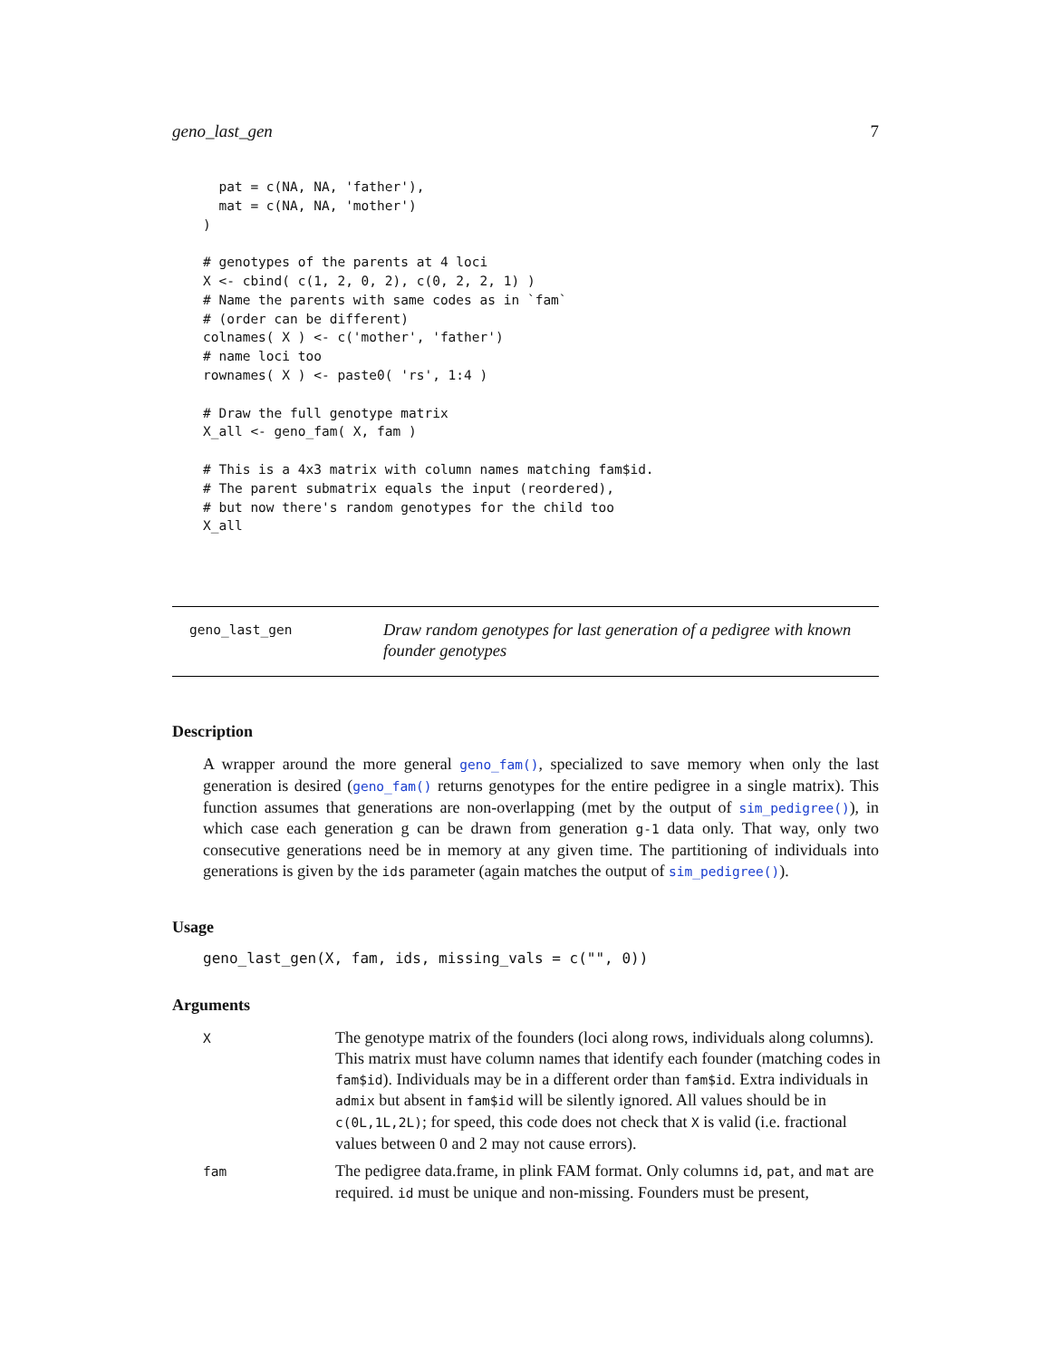geno_last_gen 7
  pat = c(NA, NA, 'father'),
  mat = c(NA, NA, 'mother')
)

# genotypes of the parents at 4 loci
X <- cbind( c(1, 2, 0, 2), c(0, 2, 2, 1) )
# Name the parents with same codes as in `fam`
# (order can be different)
colnames( X ) <- c('mother', 'father')
# name loci too
rownames( X ) <- paste0( 'rs', 1:4 )

# Draw the full genotype matrix
X_all <- geno_fam( X, fam )

# This is a 4x3 matrix with column names matching fam$id.
# The parent submatrix equals the input (reordered),
# but now there's random genotypes for the child too
X_all
geno_last_gen
Draw random genotypes for last generation of a pedigree with known founder genotypes
Description
A wrapper around the more general geno_fam(), specialized to save memory when only the last generation is desired (geno_fam() returns genotypes for the entire pedigree in a single matrix). This function assumes that generations are non-overlapping (met by the output of sim_pedigree()), in which case each generation g can be drawn from generation g-1 data only. That way, only two consecutive generations need be in memory at any given time. The partitioning of individuals into generations is given by the ids parameter (again matches the output of sim_pedigree()).
Usage
geno_last_gen(X, fam, ids, missing_vals = c("", 0))
Arguments
| X | The genotype matrix of the founders (loci along rows, individuals along columns). This matrix must have column names that identify each founder (matching codes in fam$id ). Individuals may be in a different order than fam$id . Extra individuals in admix but absent in fam$id will be silently ignored. All values should be in c(0L,1L,2L) ; for speed, this code does not check that X is valid (i.e. fractional values between 0 and 2 may not cause errors). |
| fam | The pedigree data.frame, in plink FAM format. Only columns id , pat , and mat are required. id must be unique and non-missing. Founders must be present, |